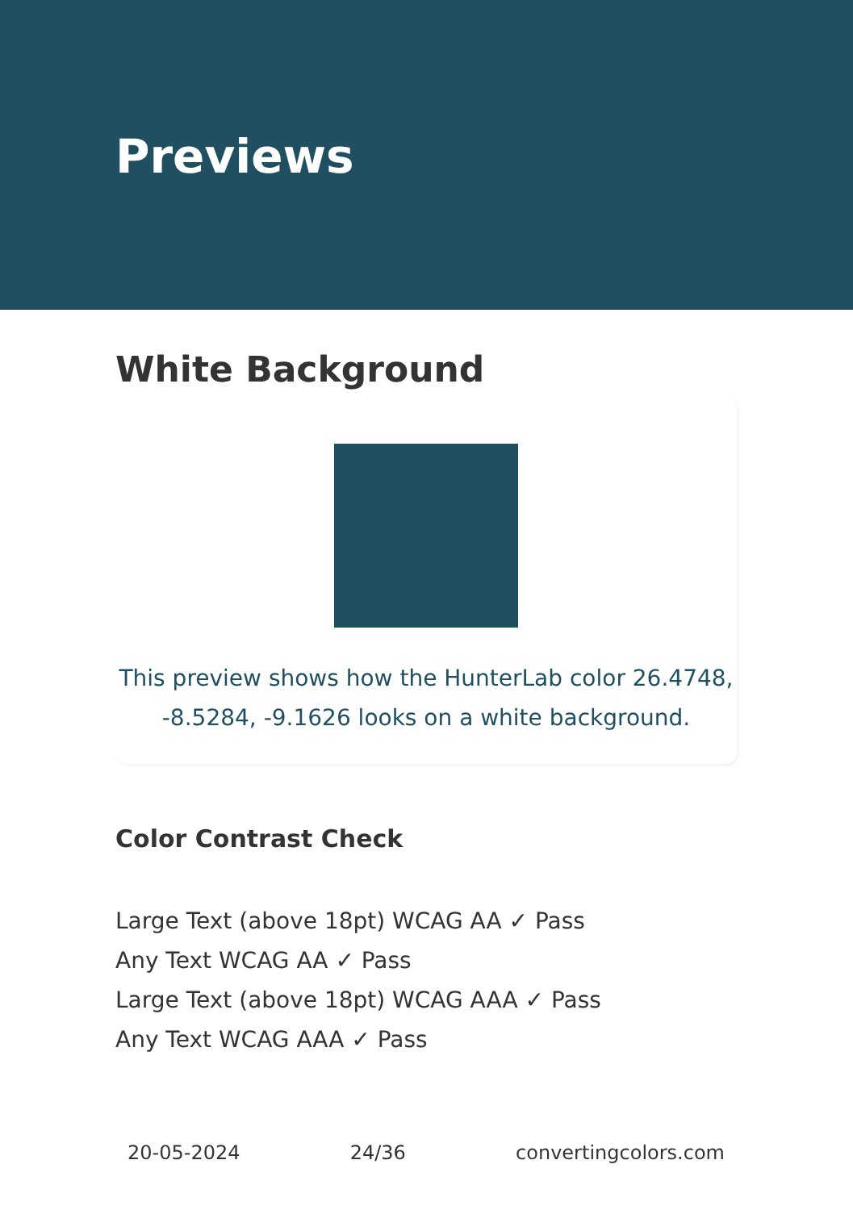Previews
White Background
This preview shows how the HunterLab color 26.4748, -8.5284, -9.1626 looks on a white background.
Color Contrast Check
Large Text (above 18pt) WCAG AA ✓ Pass
Any Text WCAG AA ✓ Pass
Large Text (above 18pt) WCAG AAA ✓ Pass
Any Text WCAG AAA ✓ Pass
20-05-2024 24/36 convertingcolors.com